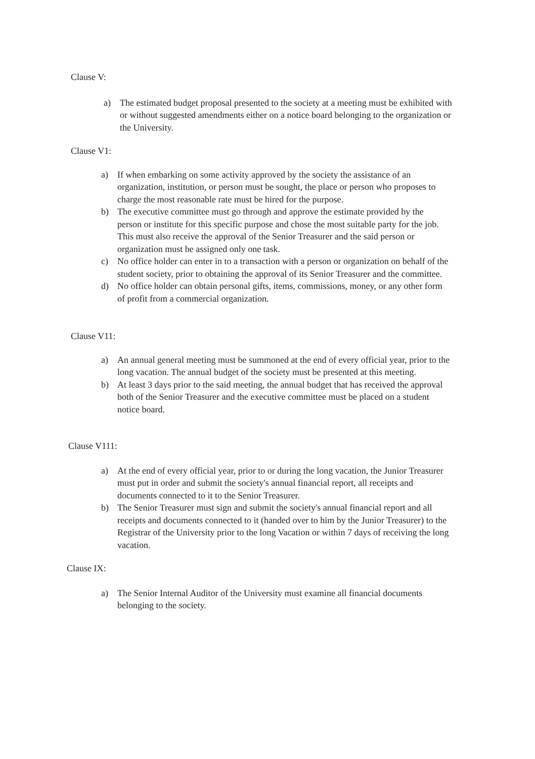Clause V:
a) The estimated budget proposal presented to the society at a meeting must be exhibited with or without suggested amendments either on a notice board belonging to the organization or the University.
Clause V1:
a) If when embarking on some activity approved by the society the assistance of an organization, institution, or person must be sought, the place or person who proposes to charge the most reasonable rate must be hired for the purpose.
b) The executive committee must go through and approve the estimate provided by the person or institute for this specific purpose and chose the most suitable party for the job. This must also receive the approval of the Senior Treasurer and the said person or organization must be assigned only one task.
c) No office holder can enter in to a transaction with a person or organization on behalf of the student society, prior to obtaining the approval of its Senior Treasurer and the committee.
d) No office holder can obtain personal gifts, items, commissions, money, or any other form of profit from a commercial organization.
Clause V11:
a) An annual general meeting must be summoned at the end of every official year, prior to the long vacation. The annual budget of the society must be presented at this meeting.
b) At least 3 days prior to the said meeting, the annual budget that has received the approval both of the Senior Treasurer and the executive committee must be placed on a student notice board.
Clause V111:
a) At the end of every official year, prior to or during the long vacation, the Junior Treasurer must put in order and submit the society's annual financial report, all receipts and documents connected to it to the Senior Treasurer.
b) The Senior Treasurer must sign and submit the society's annual financial report and all receipts and documents connected to it (handed over to him by the Junior Treasurer) to the Registrar of the University prior to the long Vacation or within 7 days of receiving the long vacation.
Clause IX:
a) The Senior Internal Auditor of the University must examine all financial documents belonging to the society.